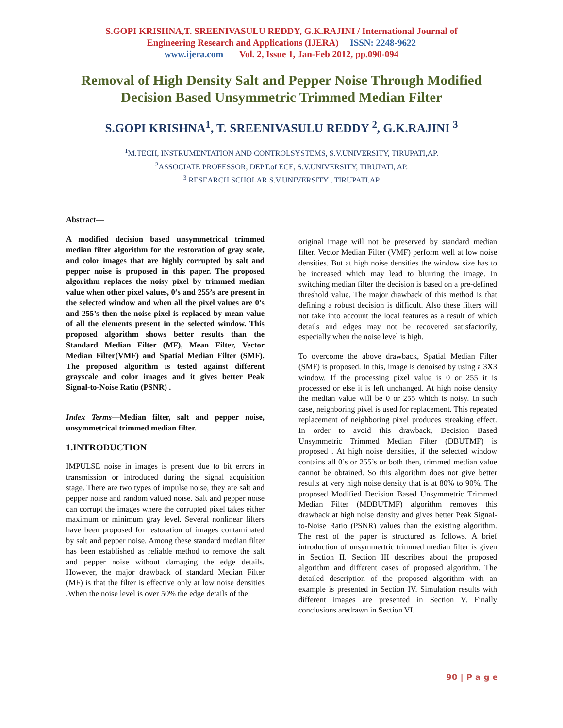S.GOPI KRISHNA,T. SREENIVASULU REDDY, G.K.RAJINI / International Journal of
Engineering Research and Applications (IJERA) ISSN: 2248-9622
www.ijera.com Vol. 2, Issue 1, Jan-Feb 2012, pp.090-094
Removal of High Density Salt and Pepper Noise Through Modified Decision Based Unsymmetric Trimmed Median Filter
S.GOPI KRISHNA<sup>1</sup>, T. SREENIVASULU REDDY <sup>2</sup>, G.K.RAJINI <sup>3</sup>
<sup>1</sup> M.TECH, INSTRUMENTATION AND CONTROLSYSTEMS, S.V.UNIVERSITY, TIRUPATI,AP.
<sup>2</sup> ASSOCIATE PROFESSOR, DEPT.of ECE, S.V.UNIVERSITY, TIRUPATI, AP.
<sup>3</sup> RESEARCH SCHOLAR S.V.UNIVERSITY , TIRUPATI.AP
Abstract—
A modified decision based unsymmetrical trimmed median filter algorithm for the restoration of gray scale, and color images that are highly corrupted by salt and pepper noise is proposed in this paper. The proposed algorithm replaces the noisy pixel by trimmed median value when other pixel values, 0’s and 255’s are present in the selected window and when all the pixel values are 0’s and 255’s then the noise pixel is replaced by mean value of all the elements present in the selected window. This proposed algorithm shows better results than the Standard Median Filter (MF), Mean Filter, Vector Median Filter(VMF) and Spatial Median Filter (SMF). The proposed algorithm is tested against different grayscale and color images and it gives better Peak Signal-to-Noise Ratio (PSNR) .
Index Terms—Median filter, salt and pepper noise, unsymmetrical trimmed median filter.
1.INTRODUCTION
IMPULSE noise in images is present due to bit errors in transmission or introduced during the signal acquisition stage. There are two types of impulse noise, they are salt and pepper noise and random valued noise. Salt and pepper noise can corrupt the images where the corrupted pixel takes either maximum or minimum gray level. Several nonlinear filters have been proposed for restoration of images contaminated by salt and pepper noise. Among these standard median filter has been established as reliable method to remove the salt and pepper noise without damaging the edge details. However, the major drawback of standard Median Filter (MF) is that the filter is effective only at low noise densities .When the noise level is over 50% the edge details of the
original image will not be preserved by standard median filter. Vector Median Filter (VMF) perform well at low noise densities. But at high noise densities the window size has to be increased which may lead to blurring the image. In switching median filter the decision is based on a pre-defined threshold value. The major drawback of this method is that defining a robust decision is difficult. Also these filters will not take into account the local features as a result of which details and edges may not be recovered satisfactorily, especially when the noise level is high.
To overcome the above drawback, Spatial Median Filter (SMF) is proposed. In this, image is denoised by using a 3X3 window. If the processing pixel value is 0 or 255 it is processed or else it is left unchanged. At high noise density the median value will be 0 or 255 which is noisy. In such case, neighboring pixel is used for replacement. This repeated replacement of neighboring pixel produces streaking effect. In order to avoid this drawback, Decision Based Unsymmetric Trimmed Median Filter (DBUTMF) is proposed . At high noise densities, if the selected window contains all 0’s or 255’s or both then, trimmed median value cannot be obtained. So this algorithm does not give better results at very high noise density that is at 80% to 90%. The proposed Modified Decision Based Unsymmetric Trimmed Median Filter (MDBUTMF) algorithm removes this drawback at high noise density and gives better Peak Signal-to-Noise Ratio (PSNR) values than the existing algorithm. The rest of the paper is structured as follows. A brief introduction of unsymmertric trimmed median filter is given in Section II. Section III describes about the proposed algorithm and different cases of proposed algorithm. The detailed description of the proposed algorithm with an example is presented in Section IV. Simulation results with different images are presented in Section V. Finally conclusions aredrawn in Section VI.
90 | P a g e